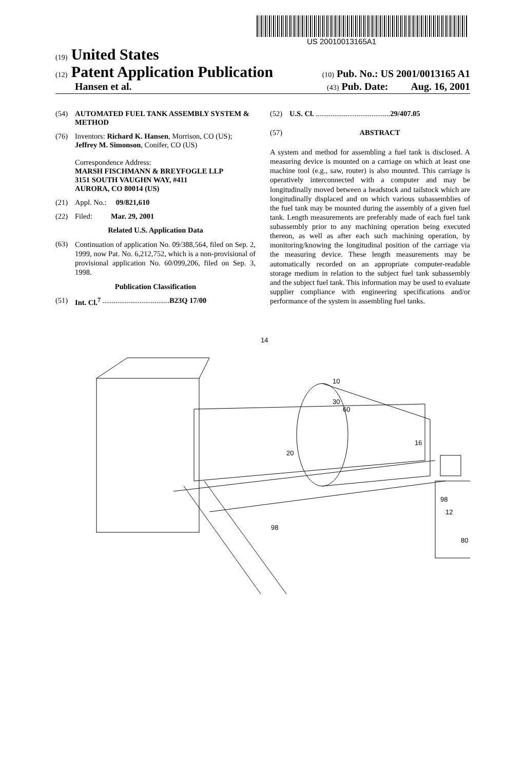US 20010013165A1
(19) United States
(12) Patent Application Publication
(10) Pub. No.: US 2001/0013165 A1
Hansen et al.
(43) Pub. Date: Aug. 16, 2001
(54) AUTOMATED FUEL TANK ASSEMBLY SYSTEM & METHOD
(76) Inventors: Richard K. Hansen, Morrison, CO (US); Jeffrey M. Simonson, Conifer, CO (US)
Correspondence Address:
MARSH FISCHMANN & BREYFOGLE LLP
3151 SOUTH VAUGHN WAY, #411
AURORA, CO 80014 (US)
(21) Appl. No.: 09/821,610
(22) Filed: Mar. 29, 2001
Related U.S. Application Data
(63)
Continuation of application No. 09/388,564, filed on Sep. 2, 1999, now Pat. No. 6,212,752, which is a non-provisional of provisional application No. 60/099,206, filed on Sep. 3, 1998.
Publication Classification
(51) Int. Cl.<sup>7</sup> .................................... B23Q 17/00
(52) U.S. Cl. ........................................ 29/407.05
(57) ABSTRACT
A system and method for assembling a fuel tank is disclosed. A measuring device is mounted on a carriage on which at least one machine tool (e.g., saw, router) is also mounted. This carriage is operatively interconnected with a computer and may be longitudinally moved between a headstock and tailstock which are longitudinally displaced and on which various subassemblies of the fuel tank may be mounted during the assembly of a given fuel tank. Length measurements are preferably made of each fuel tank subassembly prior to any machining operation being executed thereon, as well as after each such machining operation, by monitoring/knowing the longitudinal position of the carriage via the measuring device. These length measurements may be automatically recorded on an appropriate computer-readable storage medium in relation to the subject fuel tank subassembly and the subject fuel tank. This information may be used to evaluate supplier compliance with engineering specifications and/or performance of the system in assembling fuel tanks.
14
10
30
60
16
98
12
98
20
80